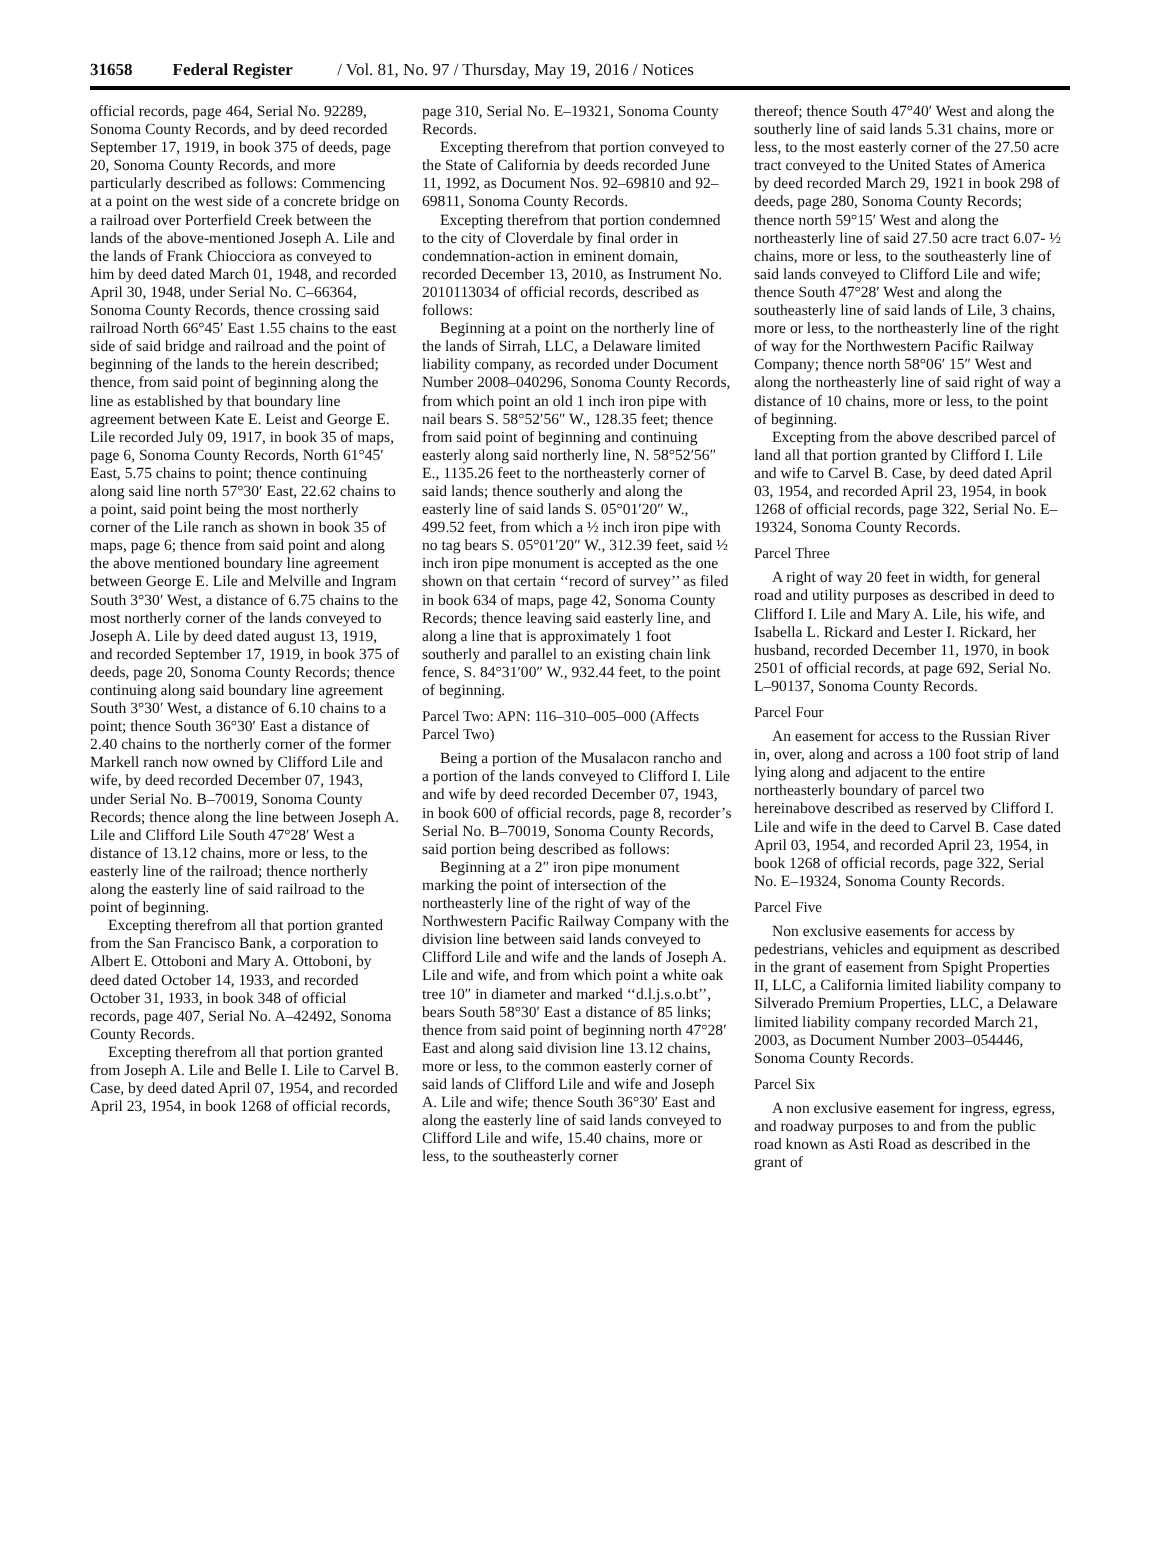31658 Federal Register / Vol. 81, No. 97 / Thursday, May 19, 2016 / Notices
official records, page 464, Serial No. 92289, Sonoma County Records, and by deed recorded September 17, 1919, in book 375 of deeds, page 20, Sonoma County Records, and more particularly described as follows: Commencing at a point on the west side of a concrete bridge on a railroad over Porterfield Creek between the lands of the above-mentioned Joseph A. Lile and the lands of Frank Chiocciora as conveyed to him by deed dated March 01, 1948, and recorded April 30, 1948, under Serial No. C–66364, Sonoma County Records, thence crossing said railroad North 66°45′ East 1.55 chains to the east side of said bridge and railroad and the point of beginning of the lands to the herein described; thence, from said point of beginning along the line as established by that boundary line agreement between Kate E. Leist and George E. Lile recorded July 09, 1917, in book 35 of maps, page 6, Sonoma County Records, North 61°45′ East, 5.75 chains to point; thence continuing along said line north 57°30′ East, 22.62 chains to a point, said point being the most northerly corner of the Lile ranch as shown in book 35 of maps, page 6; thence from said point and along the above mentioned boundary line agreement between George E. Lile and Melville and Ingram South 3°30′ West, a distance of 6.75 chains to the most northerly corner of the lands conveyed to Joseph A. Lile by deed dated august 13, 1919, and recorded September 17, 1919, in book 375 of deeds, page 20, Sonoma County Records; thence continuing along said boundary line agreement South 3°30′ West, a distance of 6.10 chains to a point; thence South 36°30′ East a distance of 2.40 chains to the northerly corner of the former Markell ranch now owned by Clifford Lile and wife, by deed recorded December 07, 1943, under Serial No. B–70019, Sonoma County Records; thence along the line between Joseph A. Lile and Clifford Lile South 47°28′ West a distance of 13.12 chains, more or less, to the easterly line of the railroad; thence northerly along the easterly line of said railroad to the point of beginning.
Excepting therefrom all that portion granted from the San Francisco Bank, a corporation to Albert E. Ottoboni and Mary A. Ottoboni, by deed dated October 14, 1933, and recorded October 31, 1933, in book 348 of official records, page 407, Serial No. A–42492, Sonoma County Records.
Excepting therefrom all that portion granted from Joseph A. Lile and Belle I. Lile to Carvel B. Case, by deed dated April 07, 1954, and recorded April 23, 1954, in book 1268 of official records,
page 310, Serial No. E–19321, Sonoma County Records.
Excepting therefrom that portion conveyed to the State of California by deeds recorded June 11, 1992, as Document Nos. 92–69810 and 92–69811, Sonoma County Records.
Excepting therefrom that portion condemned to the city of Cloverdale by final order in condemnation-action in eminent domain, recorded December 13, 2010, as Instrument No. 2010113034 of official records, described as follows:
Beginning at a point on the northerly line of the lands of Sirrah, LLC, a Delaware limited liability company, as recorded under Document Number 2008–040296, Sonoma County Records, from which point an old 1 inch iron pipe with nail bears S. 58°52′56″ W., 128.35 feet; thence from said point of beginning and continuing easterly along said northerly line, N. 58°52′56″ E., 1135.26 feet to the northeasterly corner of said lands; thence southerly and along the easterly line of said lands S. 05°01′20″ W., 499.52 feet, from which a ½ inch iron pipe with no tag bears S. 05°01′20″ W., 312.39 feet, said ½ inch iron pipe monument is accepted as the one shown on that certain ‘‘record of survey’’ as filed in book 634 of maps, page 42, Sonoma County Records; thence leaving said easterly line, and along a line that is approximately 1 foot southerly and parallel to an existing chain link fence, S. 84°31′00″ W., 932.44 feet, to the point of beginning.
Parcel Two: APN: 116–310–005–000 (Affects Parcel Two)
Being a portion of the Musalacon rancho and a portion of the lands conveyed to Clifford I. Lile and wife by deed recorded December 07, 1943, in book 600 of official records, page 8, recorder’s Serial No. B–70019, Sonoma County Records, said portion being described as follows:
Beginning at a 2″ iron pipe monument marking the point of intersection of the northeasterly line of the right of way of the Northwestern Pacific Railway Company with the division line between said lands conveyed to Clifford Lile and wife and the lands of Joseph A. Lile and wife, and from which point a white oak tree 10″ in diameter and marked ‘‘d.l.j.s.o.bt’’, bears South 58°30′ East a distance of 85 links; thence from said point of beginning north 47°28′ East and along said division line 13.12 chains, more or less, to the common easterly corner of said lands of Clifford Lile and wife and Joseph A. Lile and wife; thence South 36°30′ East and along the easterly line of said lands conveyed to Clifford Lile and wife, 15.40 chains, more or less, to the southeasterly corner
thereof; thence South 47°40′ West and along the southerly line of said lands 5.31 chains, more or less, to the most easterly corner of the 27.50 acre tract conveyed to the United States of America by deed recorded March 29, 1921 in book 298 of deeds, page 280, Sonoma County Records; thence north 59°15′ West and along the northeasterly line of said 27.50 acre tract 6.07- ½ chains, more or less, to the southeasterly line of said lands conveyed to Clifford Lile and wife; thence South 47°28′ West and along the southeasterly line of said lands of Lile, 3 chains, more or less, to the northeasterly line of the right of way for the Northwestern Pacific Railway Company; thence north 58°06′ 15″ West and along the northeasterly line of said right of way a distance of 10 chains, more or less, to the point of beginning.
Excepting from the above described parcel of land all that portion granted by Clifford I. Lile and wife to Carvel B. Case, by deed dated April 03, 1954, and recorded April 23, 1954, in book 1268 of official records, page 322, Serial No. E–19324, Sonoma County Records.
Parcel Three
A right of way 20 feet in width, for general road and utility purposes as described in deed to Clifford I. Lile and Mary A. Lile, his wife, and Isabella L. Rickard and Lester I. Rickard, her husband, recorded December 11, 1970, in book 2501 of official records, at page 692, Serial No. L–90137, Sonoma County Records.
Parcel Four
An easement for access to the Russian River in, over, along and across a 100 foot strip of land lying along and adjacent to the entire northeasterly boundary of parcel two hereinabove described as reserved by Clifford I. Lile and wife in the deed to Carvel B. Case dated April 03, 1954, and recorded April 23, 1954, in book 1268 of official records, page 322, Serial No. E–19324, Sonoma County Records.
Parcel Five
Non exclusive easements for access by pedestrians, vehicles and equipment as described in the grant of easement from Spight Properties II, LLC, a California limited liability company to Silverado Premium Properties, LLC, a Delaware limited liability company recorded March 21, 2003, as Document Number 2003–054446, Sonoma County Records.
Parcel Six
A non exclusive easement for ingress, egress, and roadway purposes to and from the public road known as Asti Road as described in the grant of